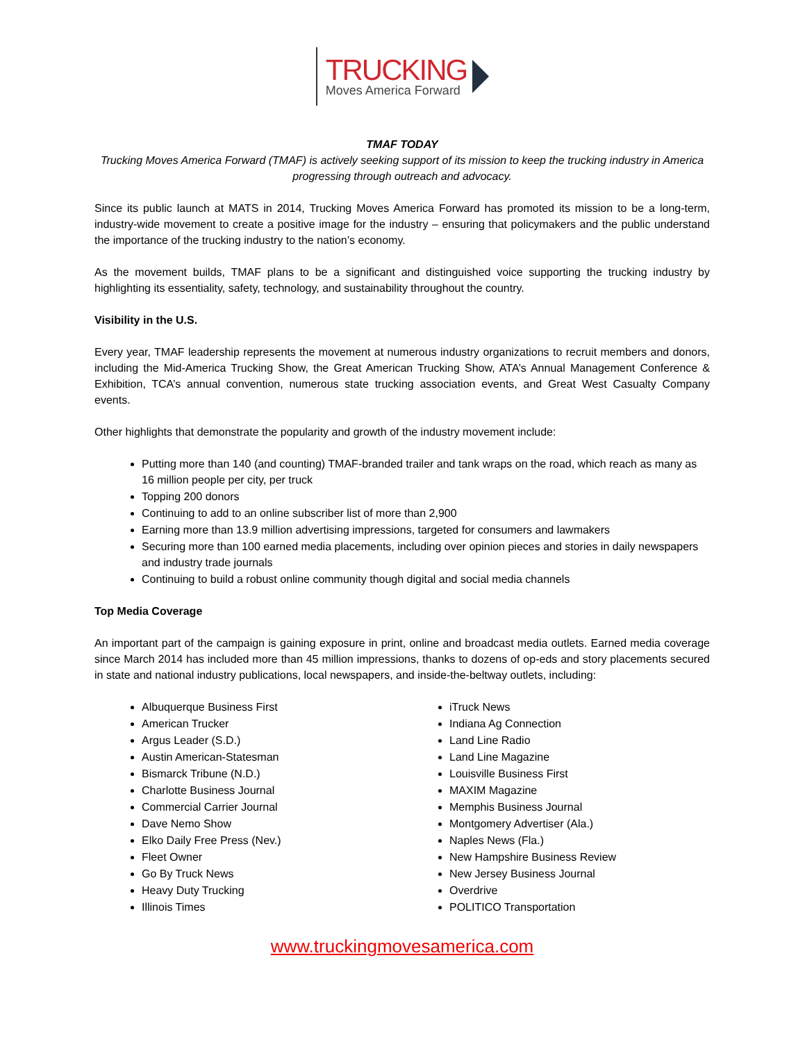TRUCKING
Moves America Forward
TMAF TODAY
Trucking Moves America Forward (TMAF) is actively seeking support of its mission to keep the trucking industry in America progressing through outreach and advocacy.
Since its public launch at MATS in 2014, Trucking Moves America Forward has promoted its mission to be a long-term, industry-wide movement to create a positive image for the industry – ensuring that policymakers and the public understand the importance of the trucking industry to the nation’s economy.
As the movement builds, TMAF plans to be a significant and distinguished voice supporting the trucking industry by highlighting its essentiality, safety, technology, and sustainability throughout the country.
Visibility in the U.S.
Every year, TMAF leadership represents the movement at numerous industry organizations to recruit members and donors, including the Mid-America Trucking Show, the Great American Trucking Show, ATA’s Annual Management Conference & Exhibition, TCA’s annual convention, numerous state trucking association events, and Great West Casualty Company events.
Other highlights that demonstrate the popularity and growth of the industry movement include:
Putting more than 140 (and counting) TMAF-branded trailer and tank wraps on the road, which reach as many as 16 million people per city, per truck
Topping 200 donors
Continuing to add to an online subscriber list of more than 2,900
Earning more than 13.9 million advertising impressions, targeted for consumers and lawmakers
Securing more than 100 earned media placements, including over opinion pieces and stories in daily newspapers and industry trade journals
Continuing to build a robust online community though digital and social media channels
Top Media Coverage
An important part of the campaign is gaining exposure in print, online and broadcast media outlets. Earned media coverage since March 2014 has included more than 45 million impressions, thanks to dozens of op-eds and story placements secured in state and national industry publications, local newspapers, and inside-the-beltway outlets, including:
Albuquerque Business First
American Trucker
Argus Leader (S.D.)
Austin American-Statesman
Bismarck Tribune (N.D.)
Charlotte Business Journal
Commercial Carrier Journal
Dave Nemo Show
Elko Daily Free Press (Nev.)
Fleet Owner
Go By Truck News
Heavy Duty Trucking
Illinois Times
iTruck News
Indiana Ag Connection
Land Line Radio
Land Line Magazine
Louisville Business First
MAXIM Magazine
Memphis Business Journal
Montgomery Advertiser (Ala.)
Naples News (Fla.)
New Hampshire Business Review
New Jersey Business Journal
Overdrive
POLITICO Transportation
www.truckingmovesamerica.com